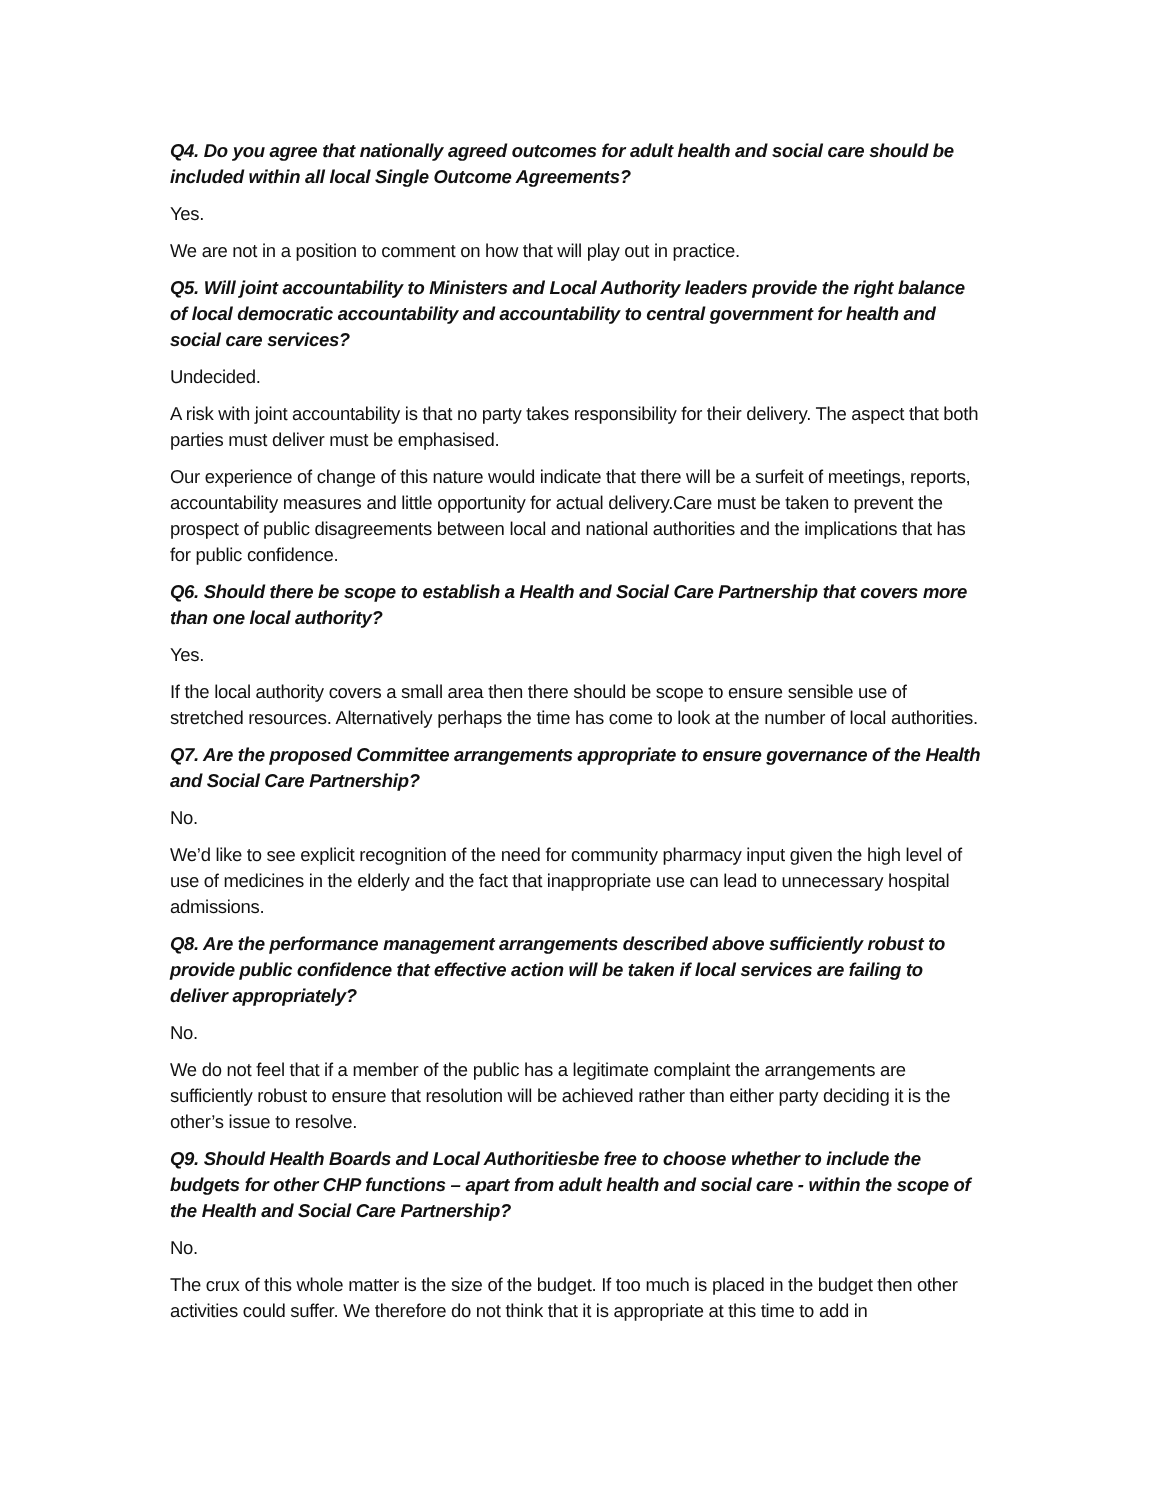Q4. Do you agree that nationally agreed outcomes for adult health and social care should be included within all local Single Outcome Agreements?
Yes.
We are not in a position to comment on how that will play out in practice.
Q5. Will joint accountability to Ministers and Local Authority leaders provide the right balance of local democratic accountability and accountability to central government for health and social care services?
Undecided.
A risk with joint accountability is that no party takes responsibility for their delivery. The aspect that both parties must deliver must be emphasised.
Our experience of change of this nature would indicate that there will be a surfeit of meetings, reports, accountability measures and little opportunity for actual delivery.Care must be taken to prevent the prospect of public disagreements between local and national authorities and the implications that has for public confidence.
Q6. Should there be scope to establish a Health and Social Care Partnership that covers more than one local authority?
Yes.
If the local authority covers a small area then there should be scope to ensure sensible use of stretched resources. Alternatively perhaps the time has come to look at the number of local authorities.
Q7. Are the proposed Committee arrangements appropriate to ensure governance of the Health and Social Care Partnership?
No.
We’d like to see explicit recognition of the need for community pharmacy input given the high level of use of medicines in the elderly and the fact that inappropriate use can lead to unnecessary hospital admissions.
Q8. Are the performance management arrangements described above sufficiently robust to provide public confidence that effective action will be taken if local services are failing to deliver appropriately?
No.
We do not feel that if a member of the public has a legitimate complaint the arrangements are sufficiently robust to ensure that resolution will be achieved rather than either party deciding it is the other’s issue to resolve.
Q9. Should Health Boards and Local Authoritiesbe free to choose whether to include the budgets for other CHP functions – apart from adult health and social care - within the scope of the Health and Social Care Partnership?
No.
The crux of this whole matter is the size of the budget. If too much is placed in the budget then other activities could suffer. We therefore do not think that it is appropriate at this time to add in